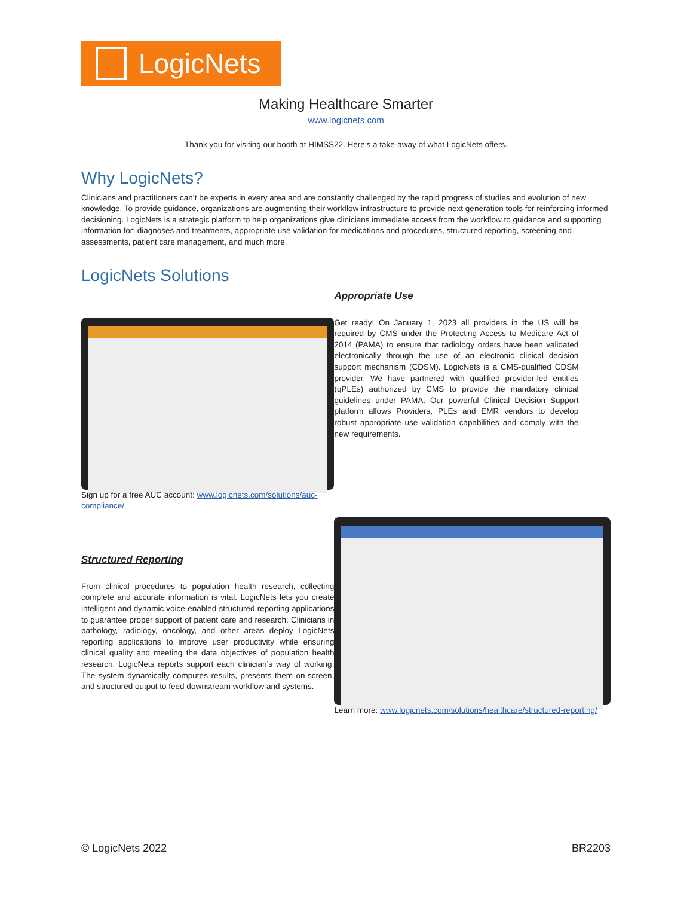LogicNets
Making Healthcare Smarter
www.logicnets.com
Thank you for visiting our booth at HIMSS22. Here’s a take-away of what LogicNets offers.
Why LogicNets?
Clinicians and practitioners can’t be experts in every area and are constantly challenged by the rapid progress of studies and evolution of new knowledge. To provide guidance, organizations are augmenting their workflow infrastructure to provide next generation tools for reinforcing informed decisioning. LogicNets is a strategic platform to help organizations give clinicians immediate access from the workflow to guidance and supporting information for: diagnoses and treatments, appropriate use validation for medications and procedures, structured reporting, screening and assessments, patient care management, and much more.
LogicNets Solutions
Sign up for a free AUC account: www.logicnets.com/solutions/auc-compliance/
Structured Reporting
From clinical procedures to population health research, collecting complete and accurate information is vital. LogicNets lets you create intelligent and dynamic voice-enabled structured reporting applications to guarantee proper support of patient care and research. Clinicians in pathology, radiology, oncology, and other areas deploy LogicNets reporting applications to improve user productivity while ensuring clinical quality and meeting the data objectives of population health research. LogicNets reports support each clinician’s way of working. The system dynamically computes results, presents them on-screen, and structured output to feed downstream workflow and systems.
Appropriate Use
Get ready! On January 1, 2023 all providers in the US will be required by CMS under the Protecting Access to Medicare Act of 2014 (PAMA) to ensure that radiology orders have been validated electronically through the use of an electronic clinical decision support mechanism (CDSM). LogicNets is a CMS-qualified CDSM provider. We have partnered with qualified provider-led entities (qPLEs) authorized by CMS to provide the mandatory clinical guidelines under PAMA. Our powerful Clinical Decision Support platform allows Providers, PLEs and EMR vendors to develop robust appropriate use validation capabilities and comply with the new requirements.
Learn more: www.logicnets.com/solutions/healthcare/structured-reporting/
© LogicNets 2022 BR2203